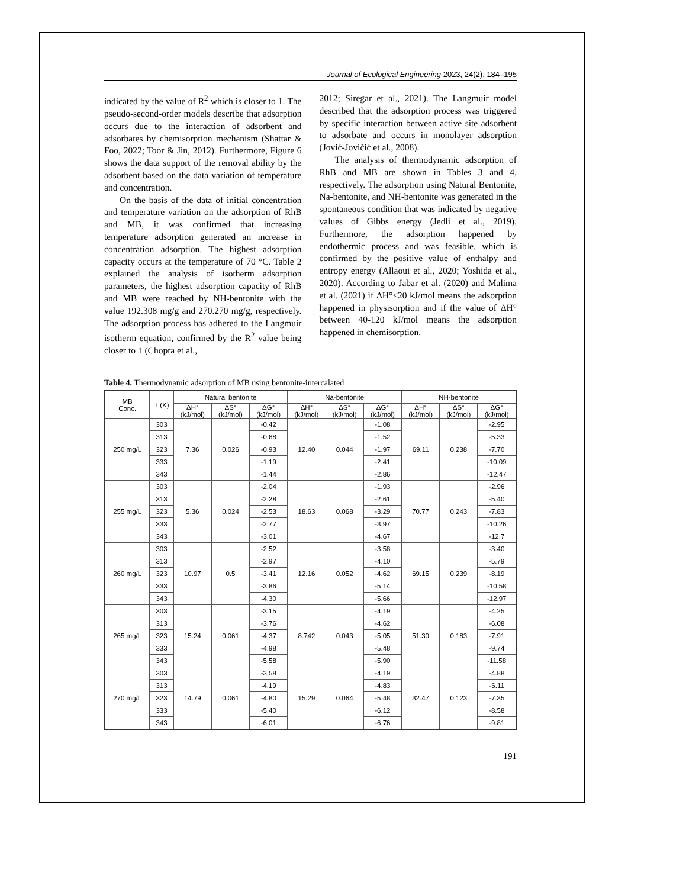Journal of Ecological Engineering 2023, 24(2), 184–195
indicated by the value of R<sup>2</sup> which is closer to 1. The pseudo-second-order models describe that adsorption occurs due to the interaction of adsorbent and adsorbates by chemisorption mechanism (Shattar & Foo, 2022; Toor & Jin, 2012). Furthermore, Figure 6 shows the data support of the removal ability by the adsorbent based on the data variation of temperature and concentration.
On the basis of the data of initial concentration and temperature variation on the adsorption of RhB and MB, it was confirmed that increasing temperature adsorption generated an increase in concentration adsorption. The highest adsorption capacity occurs at the temperature of 70 °C. Table 2 explained the analysis of isotherm adsorption parameters, the highest adsorption capacity of RhB and MB were reached by NH-bentonite with the value 192.308 mg/g and 270.270 mg/g, respectively. The adsorption process has adhered to the Langmuir isotherm equation, confirmed by the R<sup>2</sup> value being closer to 1 (Chopra et al.,
2012; Siregar et al., 2021). The Langmuir model described that the adsorption process was triggered by specific interaction between active site adsorbent to adsorbate and occurs in monolayer adsorption (Jović-Jovičić et al., 2008).
The analysis of thermodynamic adsorption of RhB and MB are shown in Tables 3 and 4, respectively. The adsorption using Natural Bentonite, Na-bentonite, and NH-bentonite was generated in the spontaneous condition that was indicated by negative values of Gibbs energy (Jedli et al., 2019). Furthermore, the adsorption happened by endothermic process and was feasible, which is confirmed by the positive value of enthalpy and entropy energy (Allaoui et al., 2020; Yoshida et al., 2020). According to Jabar et al. (2020) and Malima et al. (2021) if ΔH°<20 kJ/mol means the adsorption happened in physisorption and if the value of ΔH° between 40-120 kJ/mol means the adsorption happened in chemisorption.
Table 4. Thermodynamic adsorption of MB using bentonite-intercalated
| MB Conc. | T (K) | Natural bentonite | | | Na-bentonite | | | NH-bentonite | | |
| --- | --- | --- | --- | --- | --- | --- | --- | --- | --- | --- |
| | | ΔH° (kJ/mol) | ΔS° (kJ/mol) | ΔG° (kJ/mol) | ΔH° (kJ/mol) | ΔS° (kJ/mol) | ΔG° (kJ/mol) | ΔH° (kJ/mol) | ΔS° (kJ/mol) | ΔG° (kJ/mol) |
| 250 mg/L | 303 | 7.36 | 0.026 | -0.42 | 12.40 | 0.044 | -1.08 | 69.11 | 0.238 | -2.95 |
| | 313 | | | -0.68 | | | -1.52 | | | -5.33 |
| | 323 | | | -0.93 | | | -1.97 | | | -7.70 |
| | 333 | | | -1.19 | | | -2.41 | | | -10.09 |
| | 343 | | | -1.44 | | | -2.86 | | | -12.47 |
| 255 mg/L | 303 | 5.36 | 0.024 | -2.04 | 18.63 | 0.068 | -1.93 | 70.77 | 0.243 | -2.96 |
| | 313 | | | -2.28 | | | -2.61 | | | -5.40 |
| | 323 | | | -2.53 | | | -3.29 | | | -7.83 |
| | 333 | | | -2.77 | | | -3.97 | | | -10.26 |
| | 343 | | | -3.01 | | | -4.67 | | | -12.7 |
| 260 mg/L | 303 | 10.97 | 0.5 | -2.52 | 12.16 | 0.052 | -3.58 | 69.15 | 0.239 | -3.40 |
| | 313 | | | -2.97 | | | -4.10 | | | -5.79 |
| | 323 | | | -3.41 | | | -4.62 | | | -8.19 |
| | 333 | | | -3.86 | | | -5.14 | | | -10.58 |
| | 343 | | | -4.30 | | | -5.66 | | | -12.97 |
| 265 mg/L | 303 | 15.24 | 0.061 | -3.15 | 8.742 | 0.043 | -4.19 | 51.30 | 0.183 | -4.25 |
| | 313 | | | -3.76 | | | -4.62 | | | -6.08 |
| | 323 | | | -4.37 | | | -5.05 | | | -7.91 |
| | 333 | | | -4.98 | | | -5.48 | | | -9.74 |
| | 343 | | | -5.58 | | | -5.90 | | | -11.58 |
| 270 mg/L | 303 | 14.79 | 0.061 | -3.58 | 15.29 | 0.064 | -4.19 | 32.47 | 0.123 | -4.88 |
| | 313 | | | -4.19 | | | -4.83 | | | -6.11 |
| | 323 | | | -4.80 | | | -5.48 | | | -7.35 |
| | 333 | | | -5.40 | | | -6.12 | | | -8.58 |
| | 343 | | | -6.01 | | | -6.76 | | | -9.81 |
191